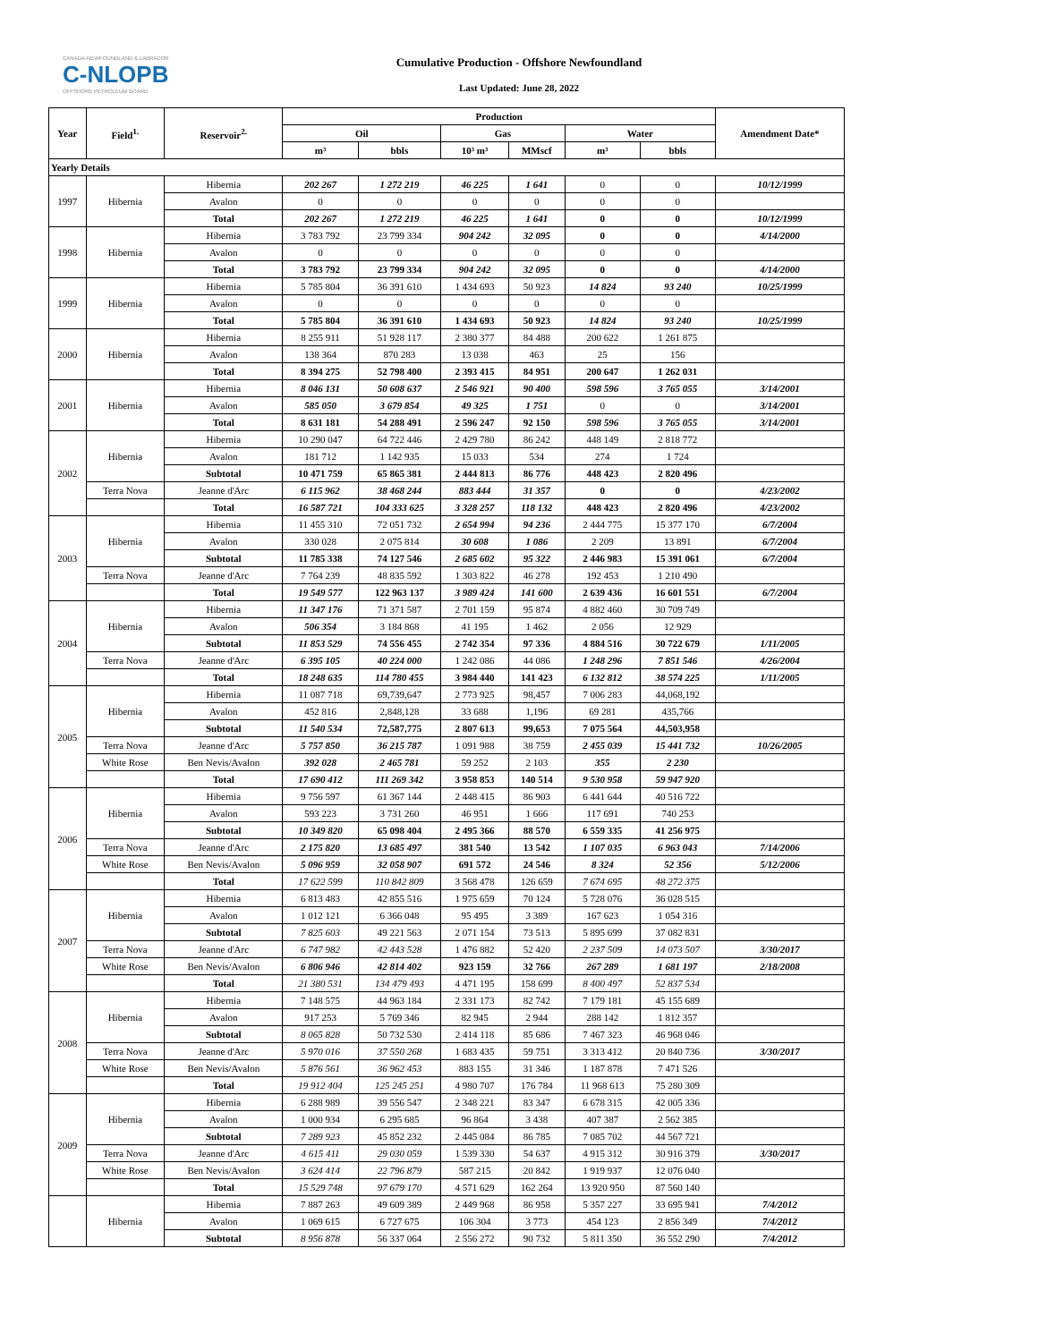CANADA-NEWFOUNDLAND & LABRADOR
C-NLOPB
OFFSHORE PETROLEUM BOARD
Cumulative Production - Offshore Newfoundland
Last Updated: June 28, 2022
| Year | Field<sup>1.</sup> | Reservoir<sup>2.</sup> | Production | | | | | | Amendment Date* |
| --- | --- | --- | --- | --- | --- | --- | --- | --- | --- |
| | | | Oil | | Gas | | Water | | |
| | | | m³ | bbls | 10³ m³ | MMscf | m³ | bbls | |
| Yearly Details | | | | | | | | | |
| 1997 | Hibernia | Hibernia | 202 267 | 1 272 219 | 46 225 | 1 641 | 0 | 0 | 10/12/1999 |
| | | Avalon | 0 | 0 | 0 | 0 | 0 | 0 | |
| | | Total | 202 267 | 1 272 219 | 46 225 | 1 641 | 0 | 0 | 10/12/1999 |
| 1998 | Hibernia | Hibernia | 3 783 792 | 23 799 334 | 904 242 | 32 095 | 0 | 0 | 4/14/2000 |
| | | Avalon | 0 | 0 | 0 | 0 | 0 | 0 | |
| | | Total | 3 783 792 | 23 799 334 | 904 242 | 32 095 | 0 | 0 | 4/14/2000 |
| 1999 | Hibernia | Hibernia | 5 785 804 | 36 391 610 | 1 434 693 | 50 923 | 14 824 | 93 240 | 10/25/1999 |
| | | Avalon | 0 | 0 | 0 | 0 | 0 | 0 | |
| | | Total | 5 785 804 | 36 391 610 | 1 434 693 | 50 923 | 14 824 | 93 240 | 10/25/1999 |
| 2000 | Hibernia | Hibernia | 8 255 911 | 51 928 117 | 2 380 377 | 84 488 | 200 622 | 1 261 875 | |
| | | Avalon | 138 364 | 870 283 | 13 038 | 463 | 25 | 156 | |
| | | Total | 8 394 275 | 52 798 400 | 2 393 415 | 84 951 | 200 647 | 1 262 031 | |
| 2001 | Hibernia | Hibernia | 8 046 131 | 50 608 637 | 2 546 921 | 90 400 | 598 596 | 3 765 055 | 3/14/2001 |
| | | Avalon | 585 050 | 3 679 854 | 49 325 | 1 751 | 0 | 0 | 3/14/2001 |
| | | Total | 8 631 181 | 54 288 491 | 2 596 247 | 92 150 | 598 596 | 3 765 055 | 3/14/2001 |
| 2002 | Hibernia | Hibernia | 10 290 047 | 64 722 446 | 2 429 780 | 86 242 | 448 149 | 2 818 772 | |
| | | Avalon | 181 712 | 1 142 935 | 15 033 | 534 | 274 | 1 724 | |
| | | Subtotal | 10 471 759 | 65 865 381 | 2 444 813 | 86 776 | 448 423 | 2 820 496 | |
| | Terra Nova | Jeanne d'Arc | 6 115 962 | 38 468 244 | 883 444 | 31 357 | 0 | 0 | 4/23/2002 |
| | | Total | 16 587 721 | 104 333 625 | 3 328 257 | 118 132 | 448 423 | 2 820 496 | 4/23/2002 |
| 2003 | Hibernia | Hibernia | 11 455 310 | 72 051 732 | 2 654 994 | 94 236 | 2 444 775 | 15 377 170 | 6/7/2004 |
| | | Avalon | 330 028 | 2 075 814 | 30 608 | 1 086 | 2 209 | 13 891 | 6/7/2004 |
| | | Subtotal | 11 785 338 | 74 127 546 | 2 685 602 | 95 322 | 2 446 983 | 15 391 061 | 6/7/2004 |
| | Terra Nova | Jeanne d'Arc | 7 764 239 | 48 835 592 | 1 303 822 | 46 278 | 192 453 | 1 210 490 | |
| | | Total | 19 549 577 | 122 963 137 | 3 989 424 | 141 600 | 2 639 436 | 16 601 551 | 6/7/2004 |
| 2004 | Hibernia | Hibernia | 11 347 176 | 71 371 587 | 2 701 159 | 95 874 | 4 882 460 | 30 709 749 | |
| | | Avalon | 506 354 | 3 184 868 | 41 195 | 1 462 | 2 056 | 12 929 | |
| | | Subtotal | 11 853 529 | 74 556 455 | 2 742 354 | 97 336 | 4 884 516 | 30 722 679 | 1/11/2005 |
| | Terra Nova | Jeanne d'Arc | 6 395 105 | 40 224 000 | 1 242 086 | 44 086 | 1 248 296 | 7 851 546 | 4/26/2004 |
| | | Total | 18 248 635 | 114 780 455 | 3 984 440 | 141 423 | 6 132 812 | 38 574 225 | 1/11/2005 |
| 2005 | Hibernia | Hibernia | 11 087 718 | 69,739,647 | 2 773 925 | 98,457 | 7 006 283 | 44,068,192 | |
| | | Avalon | 452 816 | 2,848,128 | 33 688 | 1,196 | 69 281 | 435,766 | |
| | | Subtotal | 11 540 534 | 72,587,775 | 2 807 613 | 99,653 | 7 075 564 | 44,503,958 | |
| | Terra Nova | Jeanne d'Arc | 5 757 850 | 36 215 787 | 1 091 988 | 38 759 | 2 455 039 | 15 441 732 | 10/26/2005 |
| | White Rose | Ben Nevis/Avalon | 392 028 | 2 465 781 | 59 252 | 2 103 | 355 | 2 230 | |
| | | Total | 17 690 412 | 111 269 342 | 3 958 853 | 140 514 | 9 530 958 | 59 947 920 | |
| 2006 | Hibernia | Hibernia | 9 756 597 | 61 367 144 | 2 448 415 | 86 903 | 6 441 644 | 40 516 722 | |
| | | Avalon | 593 223 | 3 731 260 | 46 951 | 1 666 | 117 691 | 740 253 | |
| | | Subtotal | 10 349 820 | 65 098 404 | 2 495 366 | 88 570 | 6 559 335 | 41 256 975 | |
| | Terra Nova | Jeanne d'Arc | 2 175 820 | 13 685 497 | 381 540 | 13 542 | 1 107 035 | 6 963 043 | 7/14/2006 |
| | White Rose | Ben Nevis/Avalon | 5 096 959 | 32 058 907 | 691 572 | 24 546 | 8 324 | 52 356 | 5/12/2006 |
| | | Total | 17 622 599 | 110 842 809 | 3 568 478 | 126 659 | 7 674 695 | 48 272 375 | |
| 2007 | Hibernia | Hibernia | 6 813 483 | 42 855 516 | 1 975 659 | 70 124 | 5 728 076 | 36 028 515 | |
| | | Avalon | 1 012 121 | 6 366 048 | 95 495 | 3 389 | 167 623 | 1 054 316 | |
| | | Subtotal | 7 825 603 | 49 221 563 | 2 071 154 | 73 513 | 5 895 699 | 37 082 831 | |
| | Terra Nova | Jeanne d'Arc | 6 747 982 | 42 443 528 | 1 476 882 | 52 420 | 2 237 509 | 14 073 507 | 3/30/2017 |
| | White Rose | Ben Nevis/Avalon | 6 806 946 | 42 814 402 | 923 159 | 32 766 | 267 289 | 1 681 197 | 2/18/2008 |
| | | Total | 21 380 531 | 134 479 493 | 4 471 195 | 158 699 | 8 400 497 | 52 837 534 | |
| 2008 | Hibernia | Hibernia | 7 148 575 | 44 963 184 | 2 331 173 | 82 742 | 7 179 181 | 45 155 689 | |
| | | Avalon | 917 253 | 5 769 346 | 82 945 | 2 944 | 288 142 | 1 812 357 | |
| | | Subtotal | 8 065 828 | 50 732 530 | 2 414 118 | 85 686 | 7 467 323 | 46 968 046 | |
| | Terra Nova | Jeanne d'Arc | 5 970 016 | 37 550 268 | 1 683 435 | 59 751 | 3 313 412 | 20 840 736 | 3/30/2017 |
| | White Rose | Ben Nevis/Avalon | 5 876 561 | 36 962 453 | 883 155 | 31 346 | 1 187 878 | 7 471 526 | |
| | | Total | 19 912 404 | 125 245 251 | 4 980 707 | 176 784 | 11 968 613 | 75 280 309 | |
| 2009 | Hibernia | Hibernia | 6 288 989 | 39 556 547 | 2 348 221 | 83 347 | 6 678 315 | 42 005 336 | |
| | | Avalon | 1 000 934 | 6 295 685 | 96 864 | 3 438 | 407 387 | 2 562 385 | |
| | | Subtotal | 7 289 923 | 45 852 232 | 2 445 084 | 86 785 | 7 085 702 | 44 567 721 | |
| | Terra Nova | Jeanne d'Arc | 4 615 411 | 29 030 059 | 1 539 330 | 54 637 | 4 915 312 | 30 916 379 | 3/30/2017 |
| | White Rose | Ben Nevis/Avalon | 3 624 414 | 22 796 879 | 587 215 | 20 842 | 1 919 937 | 12 076 040 | |
| | | Total | 15 529 748 | 97 679 170 | 4 571 629 | 162 264 | 13 920 950 | 87 560 140 | |
| | Hibernia | Hibernia | 7 887 263 | 49 609 389 | 2 449 968 | 86 958 | 5 357 227 | 33 695 941 | 7/4/2012 |
| | | Avalon | 1 069 615 | 6 727 675 | 106 304 | 3 773 | 454 123 | 2 856 349 | 7/4/2012 |
| | | Subtotal | 8 956 878 | 56 337 064 | 2 556 272 | 90 732 | 5 811 350 | 36 552 290 | 7/4/2012 |